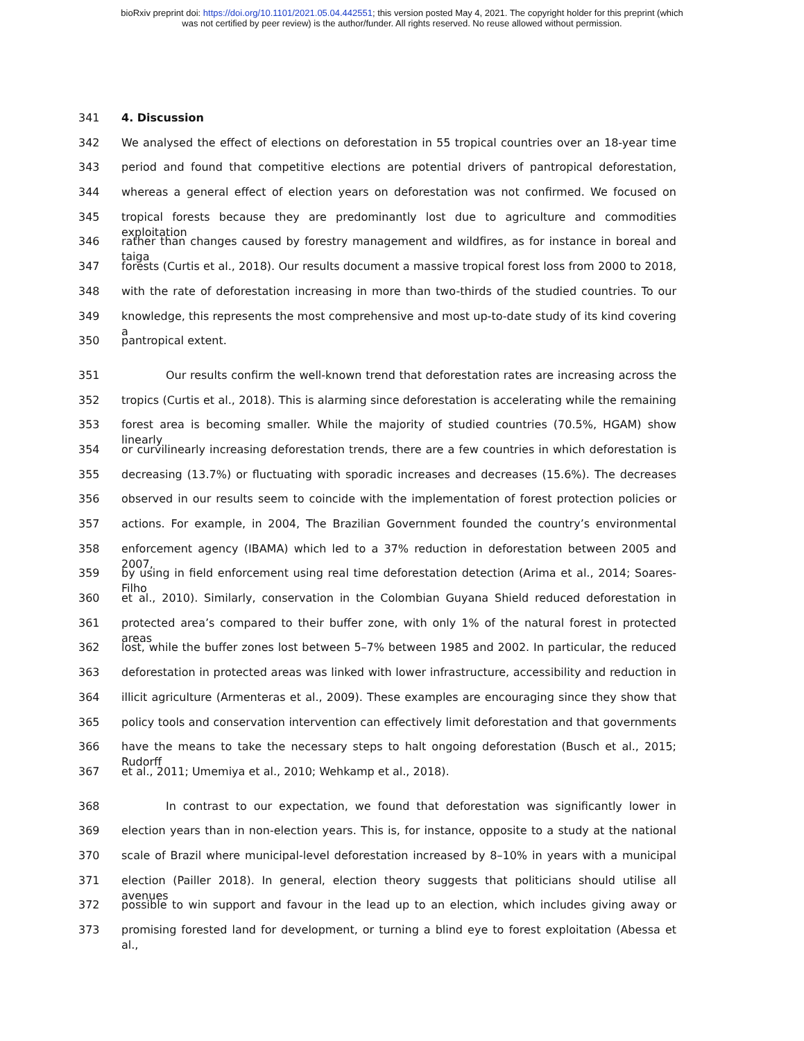bioRxiv preprint doi: https://doi.org/10.1101/2021.05.04.442551; this version posted May 4, 2021. The copyright holder for this preprint (which
was not certified by peer review) is the author/funder. All rights reserved. No reuse allowed without permission.
341 4. Discussion
342 We analysed the effect of elections on deforestation in 55 tropical countries over an 18-year time
343 period and found that competitive elections are potential drivers of pantropical deforestation,
344 whereas a general effect of election years on deforestation was not confirmed. We focused on
345 tropical forests because they are predominantly lost due to agriculture and commodities exploitation
346 rather than changes caused by forestry management and wildfires, as for instance in boreal and taiga
347 forests (Curtis et al., 2018). Our results document a massive tropical forest loss from 2000 to 2018,
348 with the rate of deforestation increasing in more than two-thirds of the studied countries. To our
349 knowledge, this represents the most comprehensive and most up-to-date study of its kind covering a
350 pantropical extent.
351 Our results confirm the well-known trend that deforestation rates are increasing across the
352 tropics (Curtis et al., 2018). This is alarming since deforestation is accelerating while the remaining
353 forest area is becoming smaller. While the majority of studied countries (70.5%, HGAM) show linearly
354 or curvilinearly increasing deforestation trends, there are a few countries in which deforestation is
355 decreasing (13.7%) or fluctuating with sporadic increases and decreases (15.6%). The decreases
356 observed in our results seem to coincide with the implementation of forest protection policies or
357 actions. For example, in 2004, The Brazilian Government founded the country’s environmental
358 enforcement agency (IBAMA) which led to a 37% reduction in deforestation between 2005 and 2007,
359 by using in field enforcement using real time deforestation detection (Arima et al., 2014; Soares-Filho
360 et al., 2010). Similarly, conservation in the Colombian Guyana Shield reduced deforestation in
361 protected area’s compared to their buffer zone, with only 1% of the natural forest in protected areas
362 lost, while the buffer zones lost between 5–7% between 1985 and 2002. In particular, the reduced
363 deforestation in protected areas was linked with lower infrastructure, accessibility and reduction in
364 illicit agriculture (Armenteras et al., 2009). These examples are encouraging since they show that
365 policy tools and conservation intervention can effectively limit deforestation and that governments
366 have the means to take the necessary steps to halt ongoing deforestation (Busch et al., 2015; Rudorff
367 et al., 2011; Umemiya et al., 2010; Wehkamp et al., 2018).
368 In contrast to our expectation, we found that deforestation was significantly lower in
369 election years than in non-election years. This is, for instance, opposite to a study at the national
370 scale of Brazil where municipal-level deforestation increased by 8–10% in years with a municipal
371 election (Pailler 2018). In general, election theory suggests that politicians should utilise all avenues
372 possible to win support and favour in the lead up to an election, which includes giving away or
373 promising forested land for development, or turning a blind eye to forest exploitation (Abessa et al.,